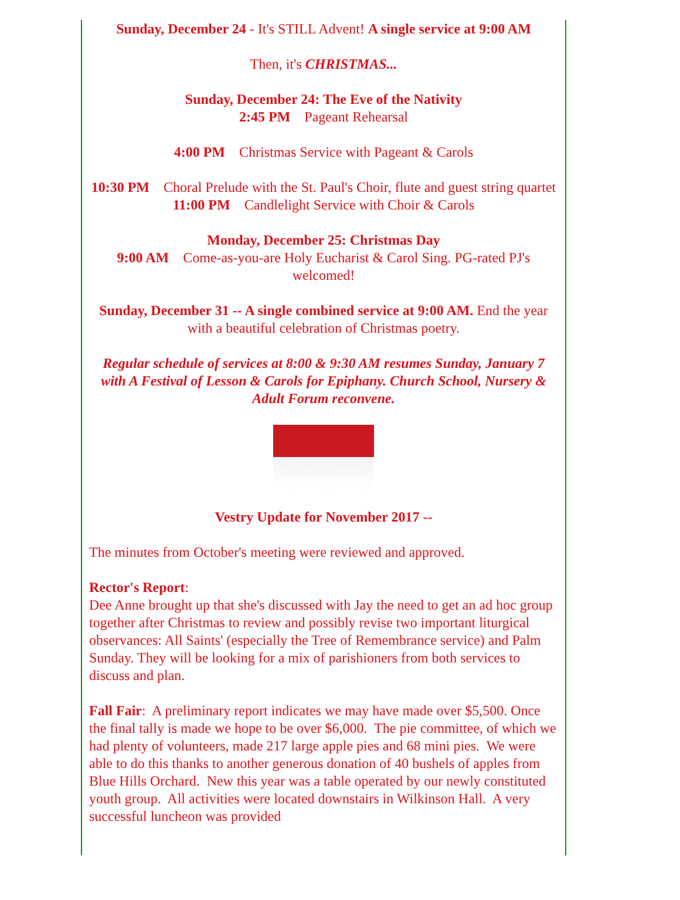Sunday, December 24 - It's STILL Advent! A single service at 9:00 AM
Then, it's CHRISTMAS...
Sunday, December 24: The Eve of the Nativity
2:45 PM Pageant Rehearsal
4:00 PM Christmas Service with Pageant & Carols
10:30 PM Choral Prelude with the St. Paul's Choir, flute and guest string quartet
11:00 PM Candlelight Service with Choir & Carols
Monday, December 25: Christmas Day
9:00 AM Come-as-you-are Holy Eucharist & Carol Sing. PG-rated PJ's welcomed!
Sunday, December 31 -- A single combined service at 9:00 AM. End the year with a beautiful celebration of Christmas poetry.
Regular schedule of services at 8:00 & 9:30 AM resumes Sunday, January 7 with A Festival of Lesson & Carols for Epiphany. Church School, Nursery & Adult Forum reconvene.
Vestry Update for November 2017 --
The minutes from October's meeting were reviewed and approved.
Rector's Report:
Dee Anne brought up that she's discussed with Jay the need to get an ad hoc group together after Christmas to review and possibly revise two important liturgical observances: All Saints' (especially the Tree of Remembrance service) and Palm Sunday. They will be looking for a mix of parishioners from both services to discuss and plan.
Fall Fair: A preliminary report indicates we may have made over $5,500. Once the final tally is made we hope to be over $6,000. The pie committee, of which we had plenty of volunteers, made 217 large apple pies and 68 mini pies. We were able to do this thanks to another generous donation of 40 bushels of apples from Blue Hills Orchard. New this year was a table operated by our newly constituted youth group. All activities were located downstairs in Wilkinson Hall. A very successful luncheon was provided